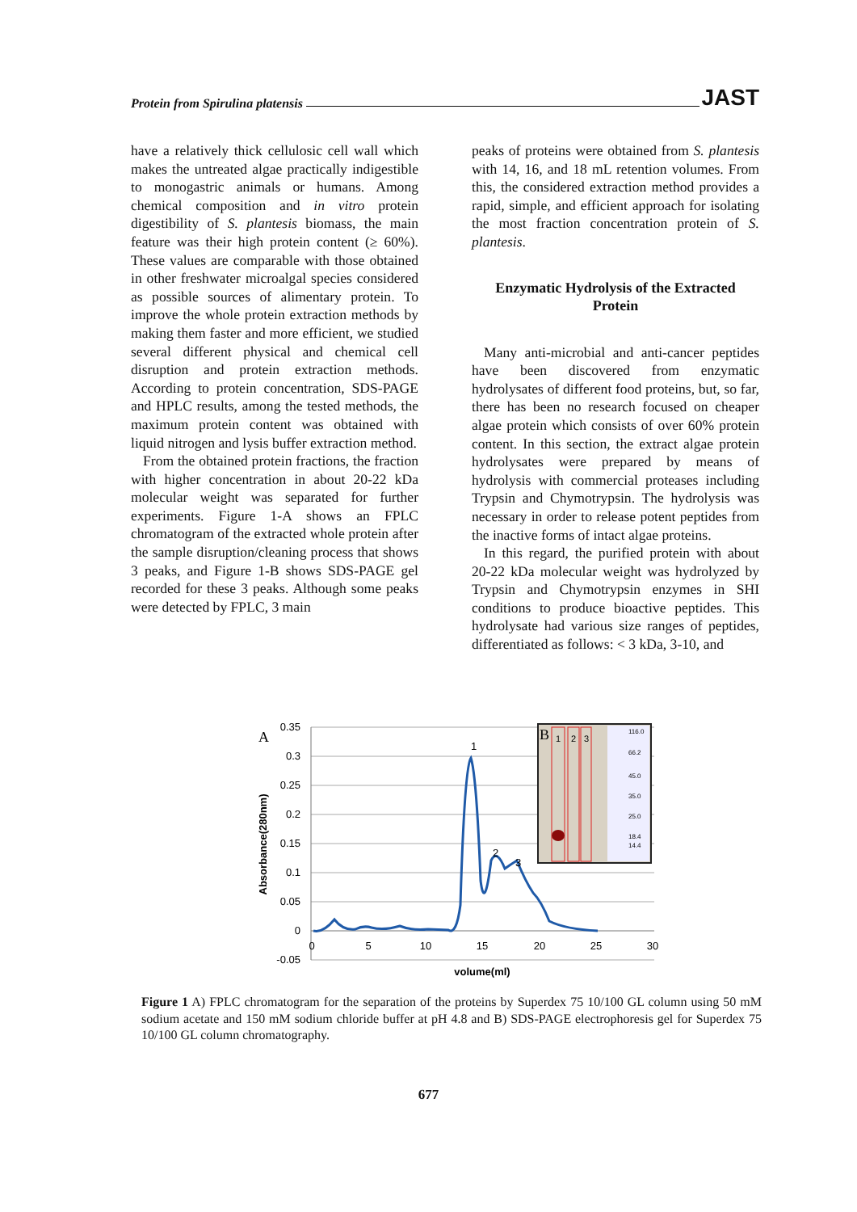Protein from Spirulina platensis JAST
have a relatively thick cellulosic cell wall which makes the untreated algae practically indigestible to monogastric animals or humans. Among chemical composition and in vitro protein digestibility of S. plantesis biomass, the main feature was their high protein content (≥ 60%). These values are comparable with those obtained in other freshwater microalgal species considered as possible sources of alimentary protein. To improve the whole protein extraction methods by making them faster and more efficient, we studied several different physical and chemical cell disruption and protein extraction methods. According to protein concentration, SDS-PAGE and HPLC results, among the tested methods, the maximum protein content was obtained with liquid nitrogen and lysis buffer extraction method.
From the obtained protein fractions, the fraction with higher concentration in about 20-22 kDa molecular weight was separated for further experiments. Figure 1-A shows an FPLC chromatogram of the extracted whole protein after the sample disruption/cleaning process that shows 3 peaks, and Figure 1-B shows SDS-PAGE gel recorded for these 3 peaks. Although some peaks were detected by FPLC, 3 main
peaks of proteins were obtained from S. plantesis with 14, 16, and 18 mL retention volumes. From this, the considered extraction method provides a rapid, simple, and efficient approach for isolating the most fraction concentration protein of S. plantesis.
Enzymatic Hydrolysis of the Extracted Protein
Many anti-microbial and anti-cancer peptides have been discovered from enzymatic hydrolysates of different food proteins, but, so far, there has been no research focused on cheaper algae protein which consists of over 60% protein content. In this section, the extract algae protein hydrolysates were prepared by means of hydrolysis with commercial proteases including Trypsin and Chymotrypsin. The hydrolysis was necessary in order to release potent peptides from the inactive forms of intact algae proteins.
In this regard, the purified protein with about 20-22 kDa molecular weight was hydrolyzed by Trypsin and Chymotrypsin enzymes in SHI conditions to produce bioactive peptides. This hydrolysate had various size ranges of peptides, differentiated as follows: < 3 kDa, 3-10, and
A
0.35
0.3
0.25
0.2
0.15
0.1
0.05
0
-0.05
0
5
10
15
20
25
30
volume(ml)
Absorbance(280nm)
1
2
3
B
1
2
3
116.0
66.2
45.0
35.0
25.0
18.4
14.4
Figure 1 A) FPLC chromatogram for the separation of the proteins by Superdex 75 10/100 GL column using 50 mM sodium acetate and 150 mM sodium chloride buffer at pH 4.8 and B) SDS-PAGE electrophoresis gel for Superdex 75 10/100 GL column chromatography.
677